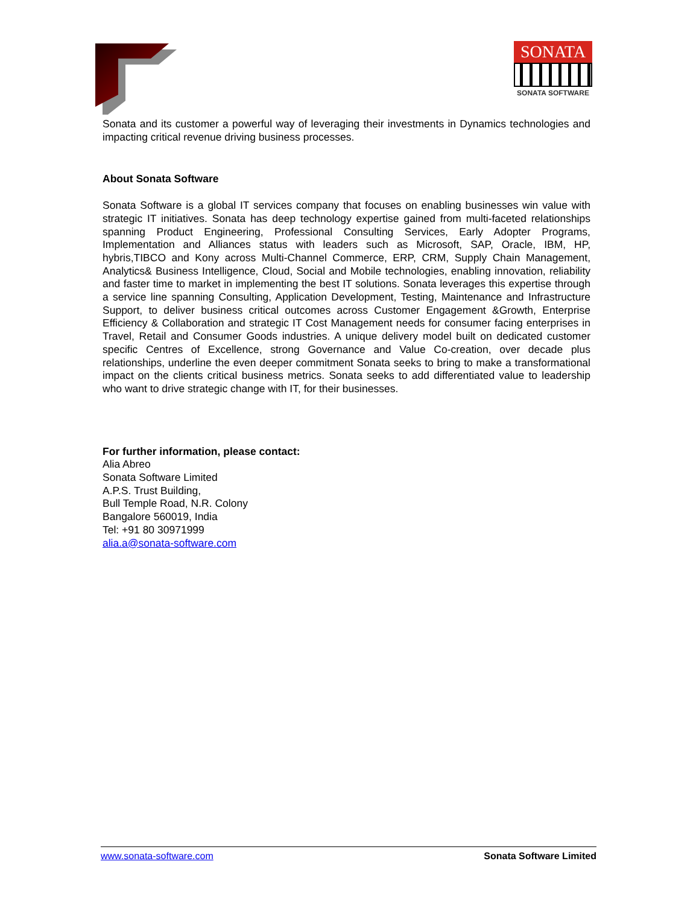SONATA
SONATA SOFTWARE
Sonata and its customer a powerful way of leveraging their investments in Dynamics technologies and impacting critical revenue driving business processes.
About Sonata Software
Sonata Software is a global IT services company that focuses on enabling businesses win value with strategic IT initiatives. Sonata has deep technology expertise gained from multi-faceted relationships spanning Product Engineering, Professional Consulting Services, Early Adopter Programs, Implementation and Alliances status with leaders such as Microsoft, SAP, Oracle, IBM, HP, hybris,TIBCO and Kony across Multi-Channel Commerce, ERP, CRM, Supply Chain Management, Analytics& Business Intelligence, Cloud, Social and Mobile technologies, enabling innovation, reliability and faster time to market in implementing the best IT solutions. Sonata leverages this expertise through a service line spanning Consulting, Application Development, Testing, Maintenance and Infrastructure Support, to deliver business critical outcomes across Customer Engagement &Growth, Enterprise Efficiency & Collaboration and strategic IT Cost Management needs for consumer facing enterprises in Travel, Retail and Consumer Goods industries. A unique delivery model built on dedicated customer specific Centres of Excellence, strong Governance and Value Co-creation, over decade plus relationships, underline the even deeper commitment Sonata seeks to bring to make a transformational impact on the clients critical business metrics. Sonata seeks to add differentiated value to leadership who want to drive strategic change with IT, for their businesses.
For further information, please contact:
Alia Abreo
Sonata Software Limited
A.P.S. Trust Building,
Bull Temple Road, N.R. Colony
Bangalore 560019, India
Tel: +91 80 30971999
alia.a@sonata-software.com
www.sonata-software.com Sonata Software Limited